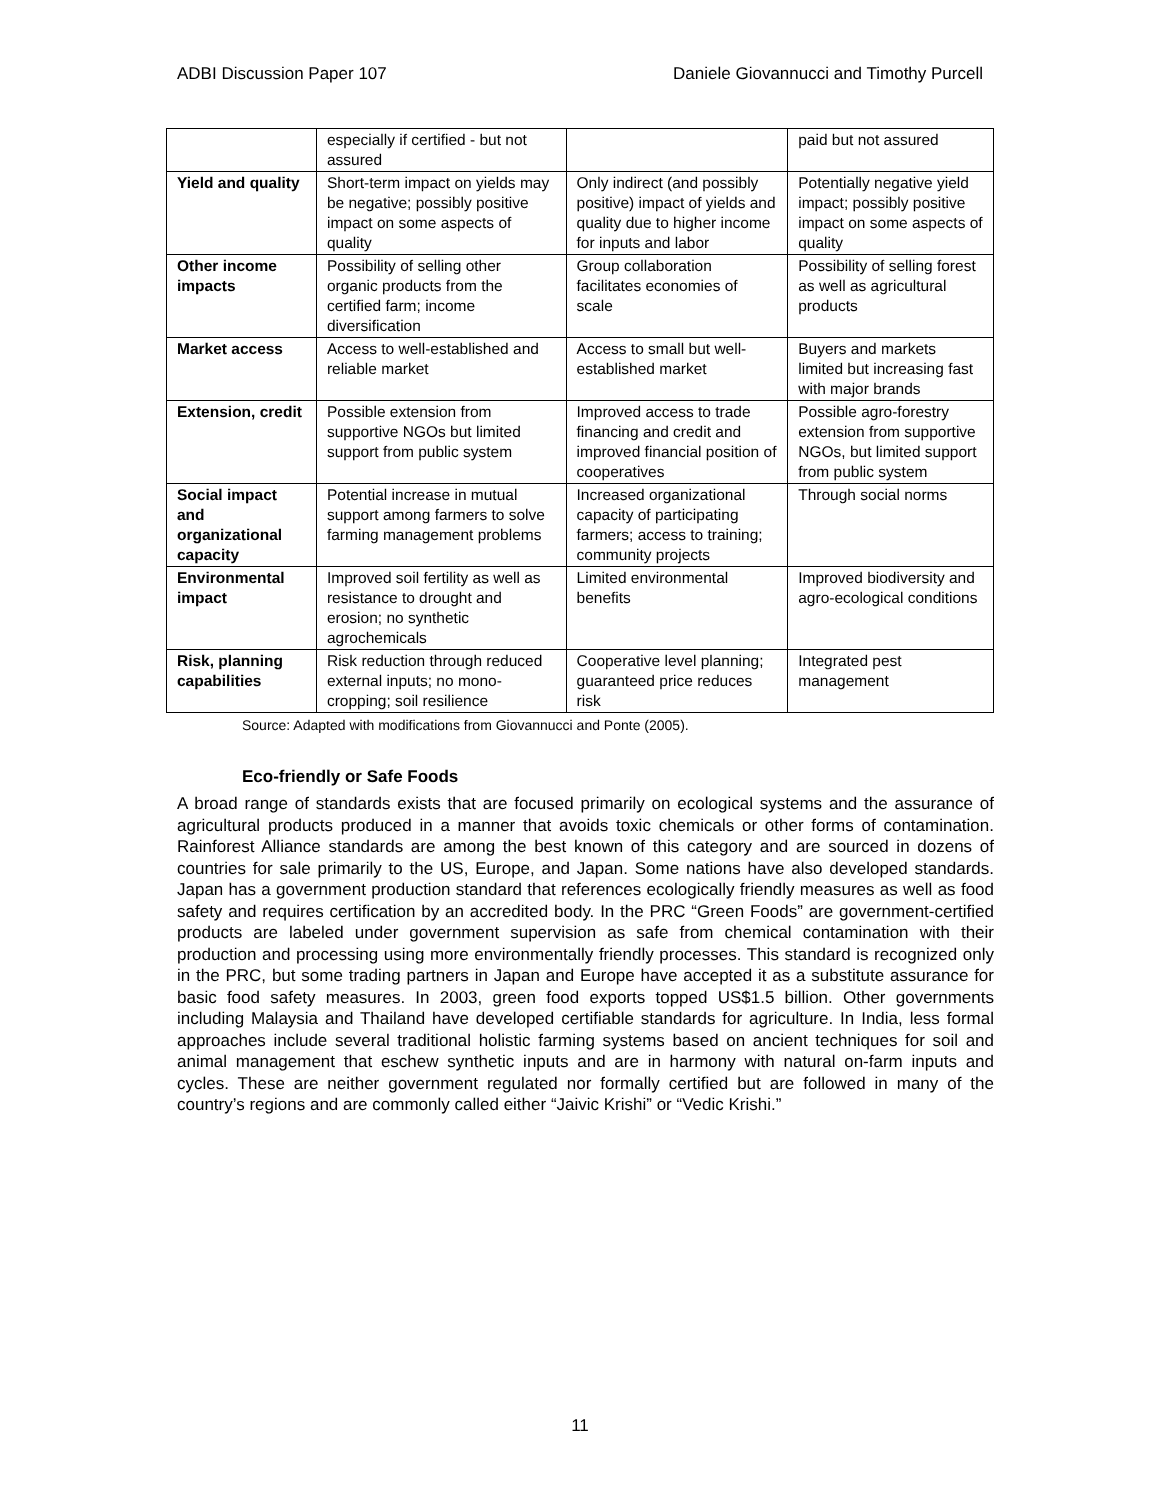ADBI Discussion Paper 107 Daniele Giovannucci and Timothy Purcell
| | especially if certified - but not assured | | paid but not assured |
| Yield and quality | Short-term impact on yields may be negative; possibly positive impact on some aspects of quality | Only indirect (and possibly positive) impact of yields and quality due to higher income for inputs and labor | Potentially negative yield impact; possibly positive impact on some aspects of quality |
| Other income impacts | Possibility of selling other organic products from the certified farm; income diversification | Group collaboration facilitates economies of scale | Possibility of selling forest as well as agricultural products |
| Market access | Access to well-established and reliable market | Access to small but well-established market | Buyers and markets limited but increasing fast with major brands |
| Extension, credit | Possible extension from supportive NGOs but limited support from public system | Improved access to trade financing and credit and improved financial position of cooperatives | Possible agro-forestry extension from supportive NGOs, but limited support from public system |
| Social impact and organizational capacity | Potential increase in mutual support among farmers to solve farming management problems | Increased organizational capacity of participating farmers; access to training; community projects | Through social norms |
| Environmental impact | Improved soil fertility as well as resistance to drought and erosion; no synthetic agrochemicals | Limited environmental benefits | Improved biodiversity and agro-ecological conditions |
| Risk, planning capabilities | Risk reduction through reduced external inputs; no mono-cropping; soil resilience | Cooperative level planning; guaranteed price reduces risk | Integrated pest management |
Source: Adapted with modifications from Giovannucci and Ponte (2005).
Eco-friendly or Safe Foods
A broad range of standards exists that are focused primarily on ecological systems and the assurance of agricultural products produced in a manner that avoids toxic chemicals or other forms of contamination. Rainforest Alliance standards are among the best known of this category and are sourced in dozens of countries for sale primarily to the US, Europe, and Japan. Some nations have also developed standards. Japan has a government production standard that references ecologically friendly measures as well as food safety and requires certification by an accredited body. In the PRC “Green Foods” are government-certified products are labeled under government supervision as safe from chemical contamination with their production and processing using more environmentally friendly processes. This standard is recognized only in the PRC, but some trading partners in Japan and Europe have accepted it as a substitute assurance for basic food safety measures. In 2003, green food exports topped US$1.5 billion. Other governments including Malaysia and Thailand have developed certifiable standards for agriculture. In India, less formal approaches include several traditional holistic farming systems based on ancient techniques for soil and animal management that eschew synthetic inputs and are in harmony with natural on-farm inputs and cycles. These are neither government regulated nor formally certified but are followed in many of the country’s regions and are commonly called either “Jaivic Krishi” or “Vedic Krishi.”
11